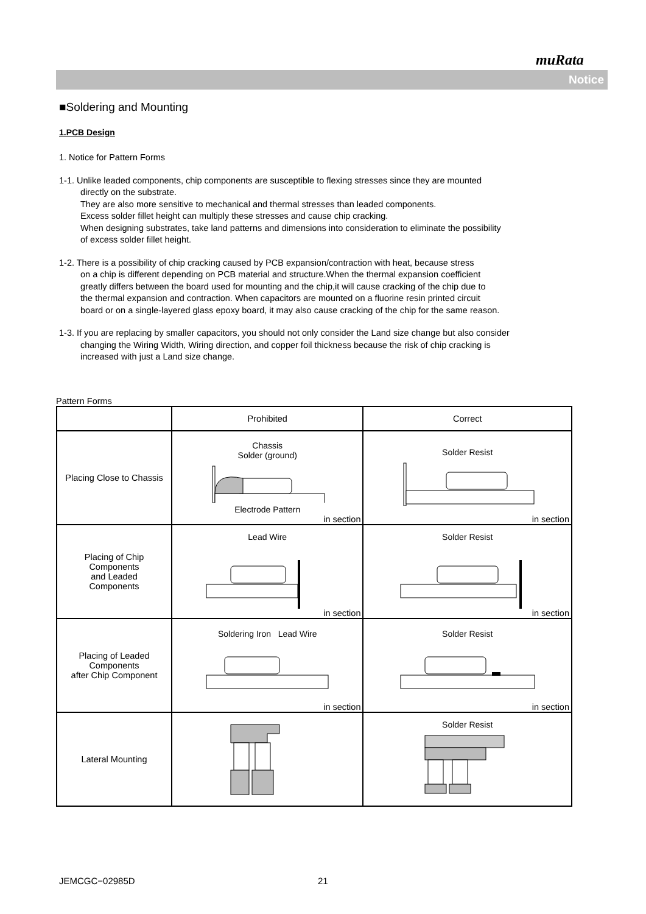muRata
Notice
■Soldering and Mounting
1.PCB Design
1. Notice for Pattern Forms
1-1. Unlike leaded components, chip components are susceptible to flexing stresses since they are mounted
directly on the substrate.
They are also more sensitive to mechanical and thermal stresses than leaded components.
Excess solder fillet height can multiply these stresses and cause chip cracking.
When designing substrates, take land patterns and dimensions into consideration to eliminate the possibility
of excess solder fillet height.
1-2. There is a possibility of chip cracking caused by PCB expansion/contraction with heat, because stress
on a chip is different depending on PCB material and structure.When the thermal expansion coefficient
greatly differs between the board used for mounting and the chip,it will cause cracking of the chip due to
the thermal expansion and contraction. When capacitors are mounted on a fluorine resin printed circuit
board or on a single-layered glass epoxy board, it may also cause cracking of the chip for the same reason.
1-3. If you are replacing by smaller capacitors, you should not only consider the Land size change but also consider
changing the Wiring Width, Wiring direction, and copper foil thickness because the risk of chip cracking is
increased with just a Land size change.
Pattern Forms
| | Prohibited | Correct |
| Placing Close to Chassis | Chassis Solder (ground) Electrode Pattern in section | Solder Resist in section |
| Placing of Chip Components and Leaded Components | Lead Wire in section | Solder Resist in section |
| Placing of Leaded Components after Chip Component | Soldering Iron Lead Wire in section | Solder Resist in section |
| Lateral Mounting | | Solder Resist |
JEMCGC−02985D 21